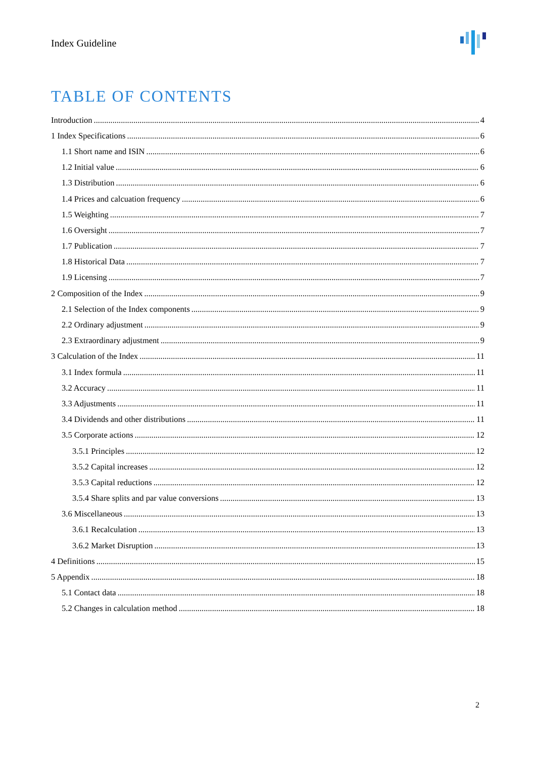Index Guideline
TABLE OF CONTENTS
Introduction 4
1 Index Specifications 6
1.1 Short name and ISIN 6
1.2 Initial value 6
1.3 Distribution 6
1.4 Prices and calcuation frequency 6
1.5 Weighting 7
1.6 Oversight 7
1.7 Publication 7
1.8 Historical Data 7
1.9 Licensing 7
2 Composition of the Index 9
2.1 Selection of the Index components 9
2.2 Ordinary adjustment 9
2.3 Extraordinary adjustment 9
3 Calculation of the Index 11
3.1 Index formula 11
3.2 Accuracy 11
3.3 Adjustments 11
3.4 Dividends and other distributions 11
3.5 Corporate actions 12
3.5.1 Principles 12
3.5.2 Capital increases 12
3.5.3 Capital reductions 12
3.5.4 Share splits and par value conversions 13
3.6 Miscellaneous 13
3.6.1 Recalculation 13
3.6.2 Market Disruption 13
4 Definitions 15
5 Appendix 18
5.1 Contact data 18
5.2 Changes in calculation method 18
2